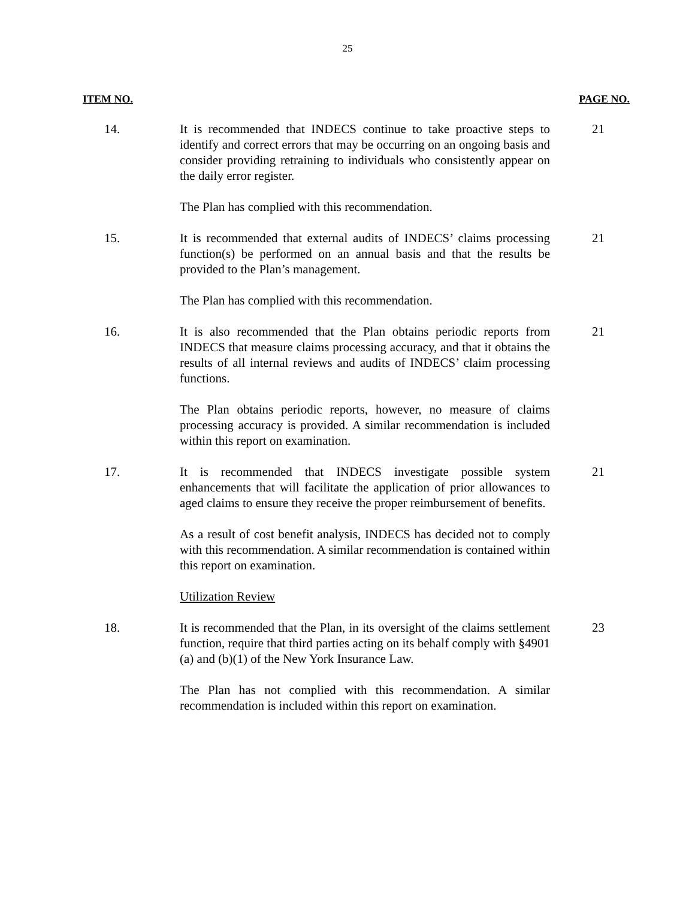25
ITEM NO. PAGE NO.
14. It is recommended that INDECS continue to take proactive steps to identify and correct errors that may be occurring on an ongoing basis and consider providing retraining to individuals who consistently appear on the daily error register.
21
The Plan has complied with this recommendation.
15. It is recommended that external audits of INDECS’ claims processing function(s) be performed on an annual basis and that the results be provided to the Plan’s management.
21
The Plan has complied with this recommendation.
16. It is also recommended that the Plan obtains periodic reports from INDECS that measure claims processing accuracy, and that it obtains the results of all internal reviews and audits of INDECS’ claim processing functions.
21
The Plan obtains periodic reports, however, no measure of claims processing accuracy is provided. A similar recommendation is included within this report on examination.
17. It is recommended that INDECS investigate possible system enhancements that will facilitate the application of prior allowances to aged claims to ensure they receive the proper reimbursement of benefits.
21
As a result of cost benefit analysis, INDECS has decided not to comply with this recommendation. A similar recommendation is contained within this report on examination.
Utilization Review
18. It is recommended that the Plan, in its oversight of the claims settlement function, require that third parties acting on its behalf comply with §4901 (a) and (b)(1) of the New York Insurance Law.
23
The Plan has not complied with this recommendation. A similar recommendation is included within this report on examination.